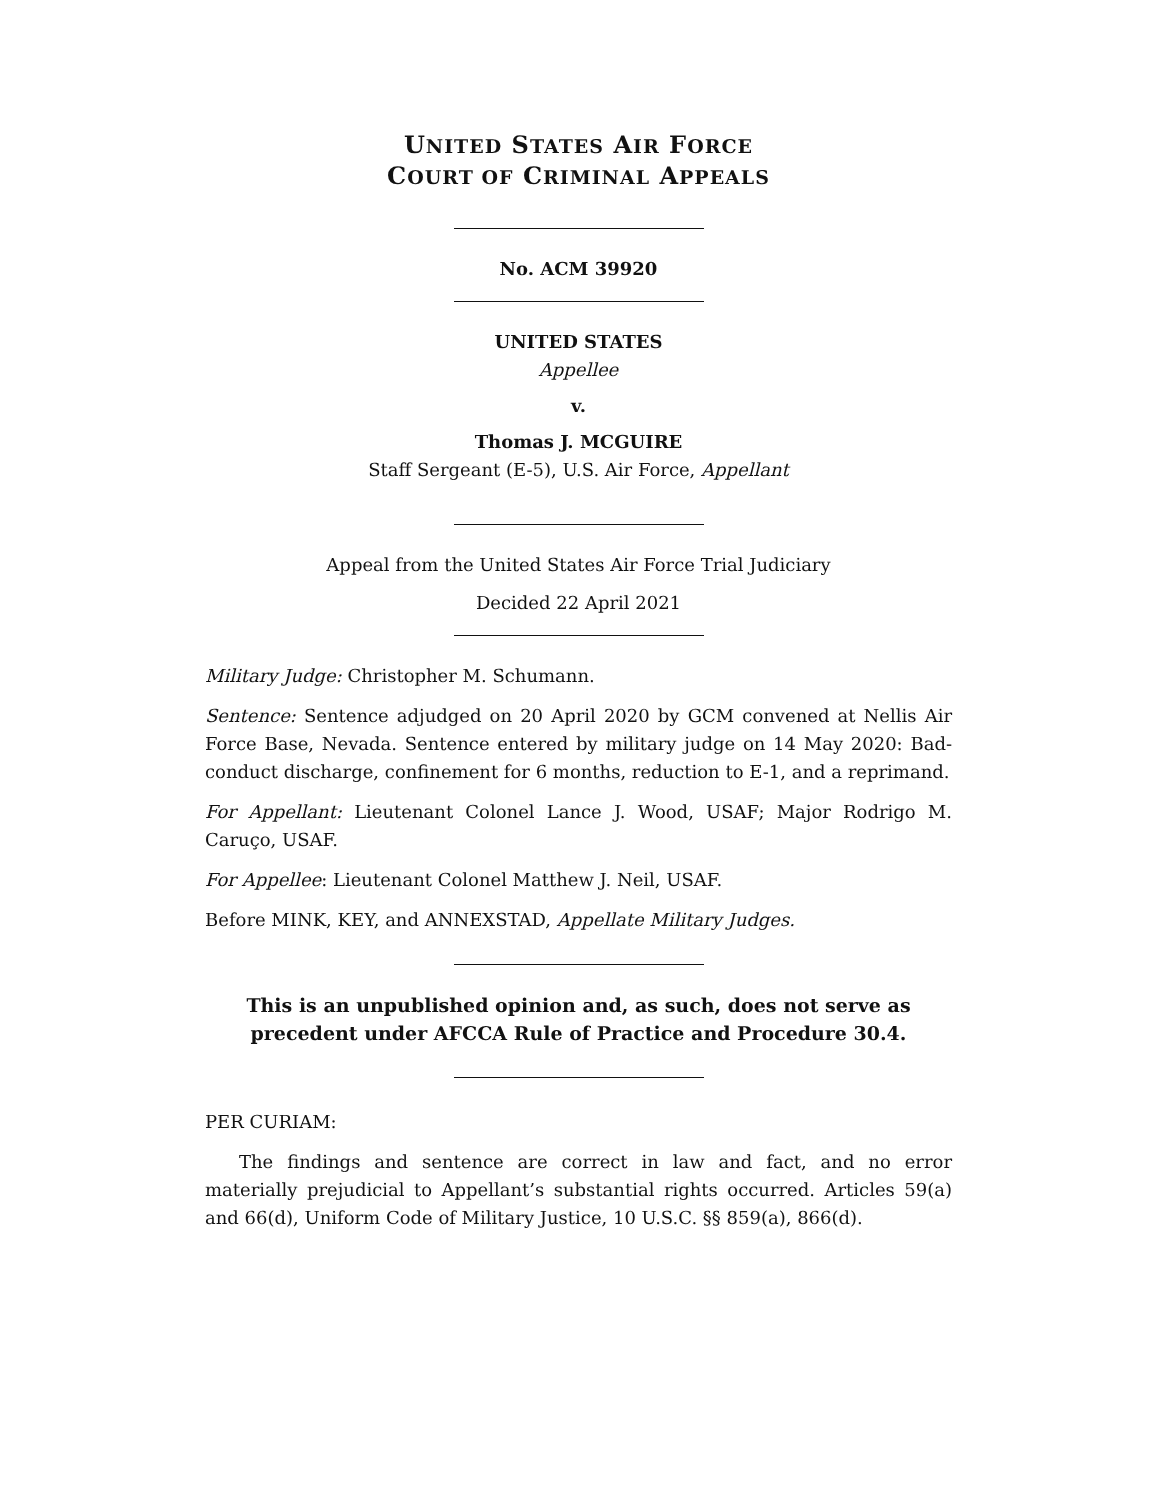UNITED STATES AIR FORCE
COURT OF CRIMINAL APPEALS
No. ACM 39920
UNITED STATES
Appellee
v.
Thomas J. MCGUIRE
Staff Sergeant (E-5), U.S. Air Force, Appellant
Appeal from the United States Air Force Trial Judiciary
Decided 22 April 2021
Military Judge: Christopher M. Schumann.
Sentence: Sentence adjudged on 20 April 2020 by GCM convened at Nellis Air Force Base, Nevada. Sentence entered by military judge on 14 May 2020: Bad-conduct discharge, confinement for 6 months, reduction to E-1, and a reprimand.
For Appellant: Lieutenant Colonel Lance J. Wood, USAF; Major Rodrigo M. Caruço, USAF.
For Appellee: Lieutenant Colonel Matthew J. Neil, USAF.
Before MINK, KEY, and ANNEXSTAD, Appellate Military Judges.
This is an unpublished opinion and, as such, does not serve as precedent under AFCCA Rule of Practice and Procedure 30.4.
PER CURIAM:
The findings and sentence are correct in law and fact, and no error materially prejudicial to Appellant’s substantial rights occurred. Articles 59(a) and 66(d), Uniform Code of Military Justice, 10 U.S.C. §§ 859(a), 866(d).